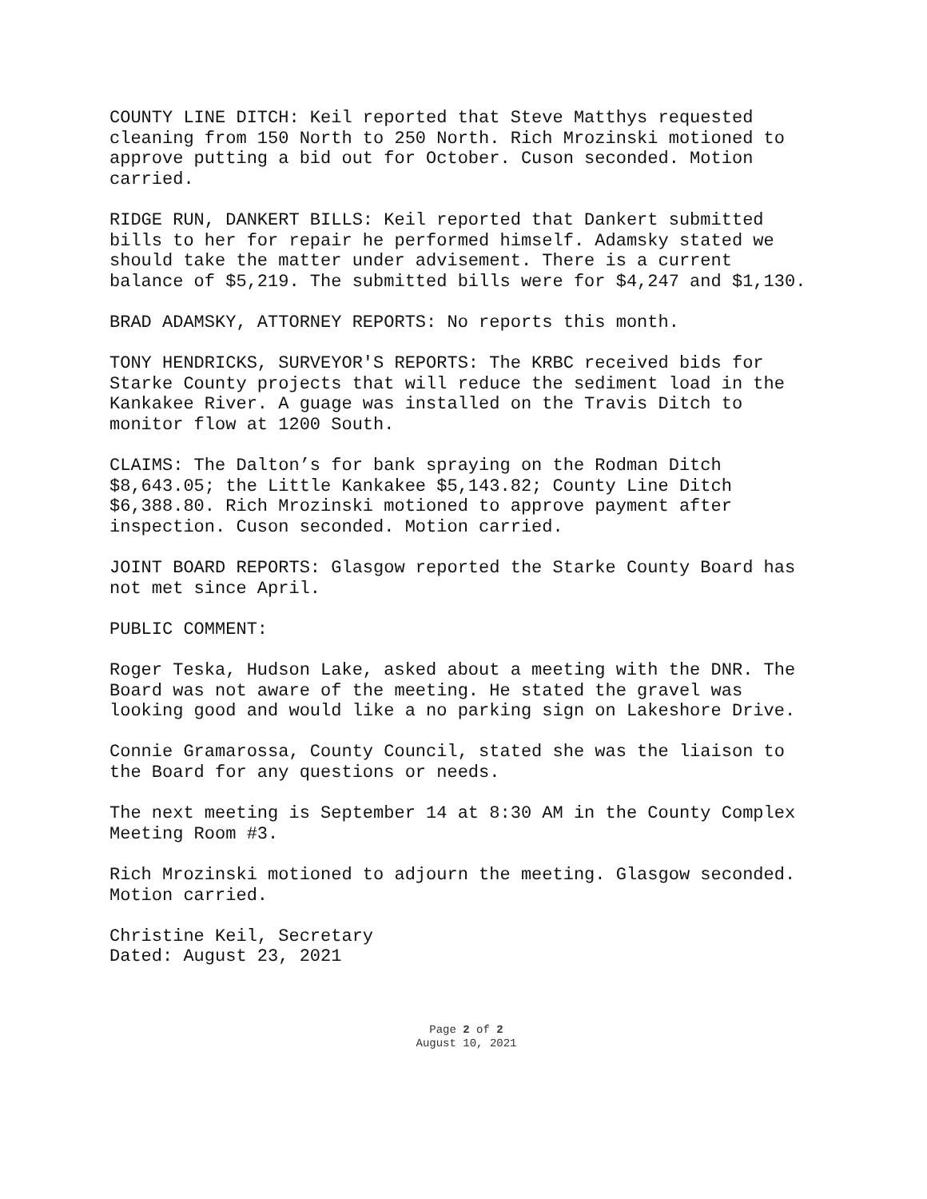COUNTY LINE DITCH: Keil reported that Steve Matthys requested cleaning from 150 North to 250 North. Rich Mrozinski motioned to approve putting a bid out for October. Cuson seconded. Motion carried.
RIDGE RUN, DANKERT BILLS: Keil reported that Dankert submitted bills to her for repair he performed himself. Adamsky stated we should take the matter under advisement. There is a current balance of $5,219. The submitted bills were for $4,247 and $1,130.
BRAD ADAMSKY, ATTORNEY REPORTS: No reports this month.
TONY HENDRICKS, SURVEYOR'S REPORTS: The KRBC received bids for Starke County projects that will reduce the sediment load in the Kankakee River. A guage was installed on the Travis Ditch to monitor flow at 1200 South.
CLAIMS: The Dalton’s for bank spraying on the Rodman Ditch $8,643.05; the Little Kankakee $5,143.82; County Line Ditch $6,388.80. Rich Mrozinski motioned to approve payment after inspection. Cuson seconded. Motion carried.
JOINT BOARD REPORTS: Glasgow reported the Starke County Board has not met since April.
PUBLIC COMMENT:
Roger Teska, Hudson Lake, asked about a meeting with the DNR. The Board was not aware of the meeting. He stated the gravel was looking good and would like a no parking sign on Lakeshore Drive.
Connie Gramarossa, County Council, stated she was the liaison to the Board for any questions or needs.
The next meeting is September 14 at 8:30 AM in the County Complex Meeting Room #3.
Rich Mrozinski motioned to adjourn the meeting. Glasgow seconded. Motion carried.
Christine Keil, Secretary Dated: August 23, 2021
Page 2 of 2
August 10, 2021